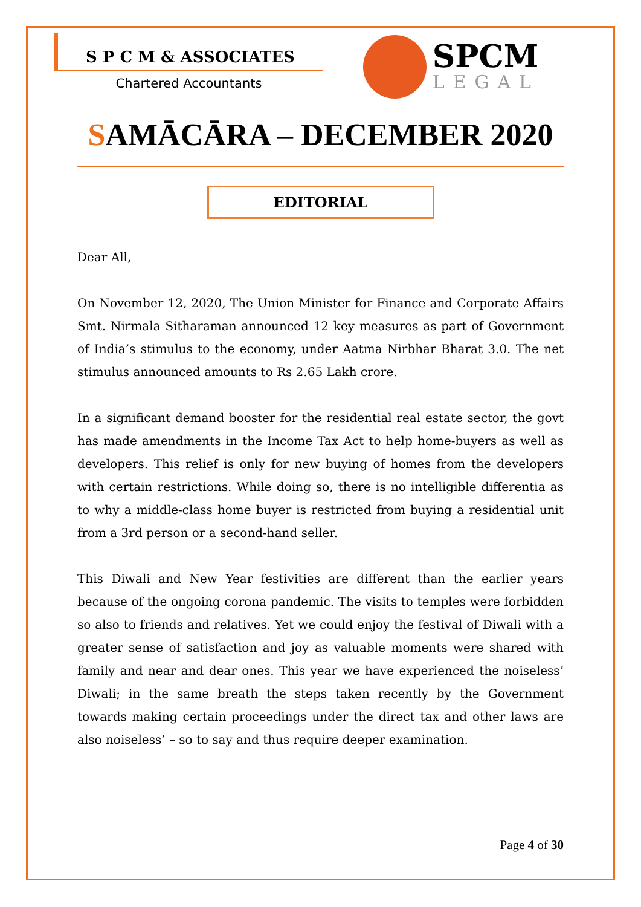S P C M & ASSOCIATES
Chartered Accountants
SPCM
LEGAL
SAMĀCĀRA – DECEMBER 2020
EDITORIAL
Dear All,
On November 12, 2020, The Union Minister for Finance and Corporate Affairs Smt. Nirmala Sitharaman announced 12 key measures as part of Government of India’s stimulus to the economy, under Aatma Nirbhar Bharat 3.0. The net stimulus announced amounts to Rs 2.65 Lakh crore.
In a significant demand booster for the residential real estate sector, the govt has made amendments in the Income Tax Act to help home-buyers as well as developers. This relief is only for new buying of homes from the developers with certain restrictions. While doing so, there is no intelligible differentia as to why a middle-class home buyer is restricted from buying a residential unit from a 3rd person or a second-hand seller.
This Diwali and New Year festivities are different than the earlier years because of the ongoing corona pandemic. The visits to temples were forbidden so also to friends and relatives. Yet we could enjoy the festival of Diwali with a greater sense of satisfaction and joy as valuable moments were shared with family and near and dear ones. This year we have experienced the noiseless’ Diwali; in the same breath the steps taken recently by the Government towards making certain proceedings under the direct tax and other laws are also noiseless’ – so to say and thus require deeper examination.
Page 4 of 30